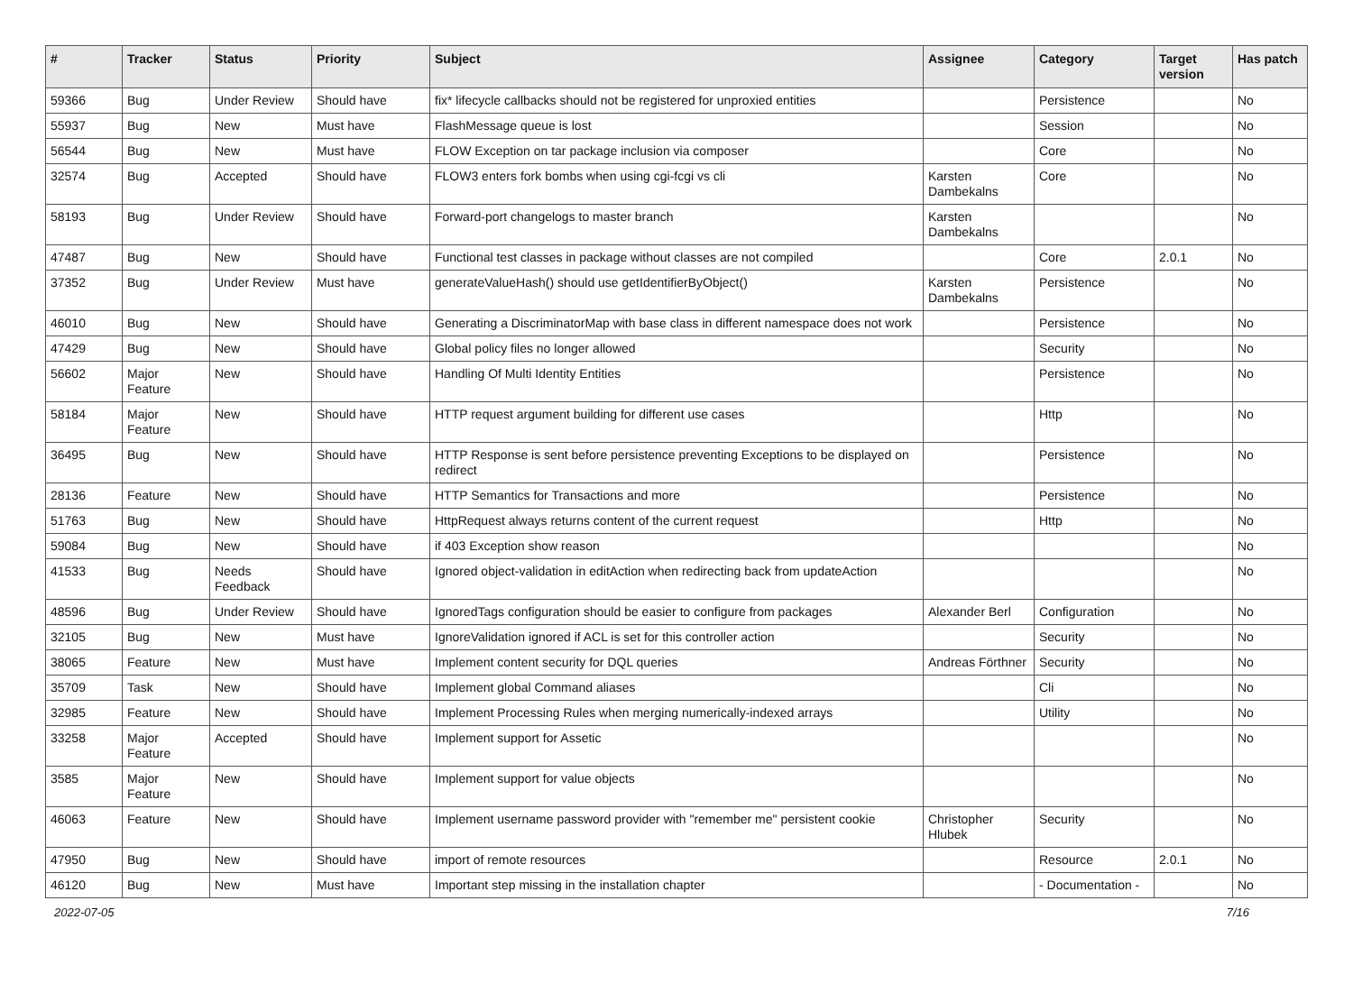| # | Tracker | Status | Priority | Subject | Assignee | Category | Target version | Has patch |
| --- | --- | --- | --- | --- | --- | --- | --- | --- |
| 59366 | Bug | Under Review | Should have | fix* lifecycle callbacks should not be registered for unproxied entities | | Persistence | | No |
| 55937 | Bug | New | Must have | FlashMessage queue is lost | | Session | | No |
| 56544 | Bug | New | Must have | FLOW Exception on tar package inclusion via composer | | Core | | No |
| 32574 | Bug | Accepted | Should have | FLOW3 enters fork bombs when using cgi-fcgi vs cli | Karsten Dambekalns | Core | | No |
| 58193 | Bug | Under Review | Should have | Forward-port changelogs to master branch | Karsten Dambekalns | | | No |
| 47487 | Bug | New | Should have | Functional test classes in package without classes are not compiled | | Core | 2.0.1 | No |
| 37352 | Bug | Under Review | Must have | generateValueHash() should use getIdentifierByObject() | Karsten Dambekalns | Persistence | | No |
| 46010 | Bug | New | Should have | Generating a DiscriminatorMap with base class in different namespace does not work | | Persistence | | No |
| 47429 | Bug | New | Should have | Global policy files no longer allowed | | Security | | No |
| 56602 | Major Feature | New | Should have | Handling Of Multi Identity Entities | | Persistence | | No |
| 58184 | Major Feature | New | Should have | HTTP request argument building for different use cases | | Http | | No |
| 36495 | Bug | New | Should have | HTTP Response is sent before persistence preventing Exceptions to be displayed on redirect | | Persistence | | No |
| 28136 | Feature | New | Should have | HTTP Semantics for Transactions and more | | Persistence | | No |
| 51763 | Bug | New | Should have | HttpRequest always returns content of the current request | | Http | | No |
| 59084 | Bug | New | Should have | if 403 Exception show reason | | | | No |
| 41533 | Bug | Needs Feedback | Should have | Ignored object-validation in editAction when redirecting back from updateAction | | | | No |
| 48596 | Bug | Under Review | Should have | IgnoredTags configuration should be easier to configure from packages | Alexander Berl | Configuration | | No |
| 32105 | Bug | New | Must have | IgnoreValidation ignored if ACL is set for this controller action | | Security | | No |
| 38065 | Feature | New | Must have | Implement content security for DQL queries | Andreas Förthner | Security | | No |
| 35709 | Task | New | Should have | Implement global Command aliases | | Cli | | No |
| 32985 | Feature | New | Should have | Implement Processing Rules when merging numerically-indexed arrays | | Utility | | No |
| 33258 | Major Feature | Accepted | Should have | Implement support for Assetic | | | | No |
| 3585 | Major Feature | New | Should have | Implement support for value objects | | | | No |
| 46063 | Feature | New | Should have | Implement username password provider with "remember me" persistent cookie | Christopher Hlubek | Security | | No |
| 47950 | Bug | New | Should have | import of remote resources | | Resource | 2.0.1 | No |
| 46120 | Bug | New | Must have | Important step missing in the installation chapter | | - Documentation - | | No |
2022-07-05 7/16